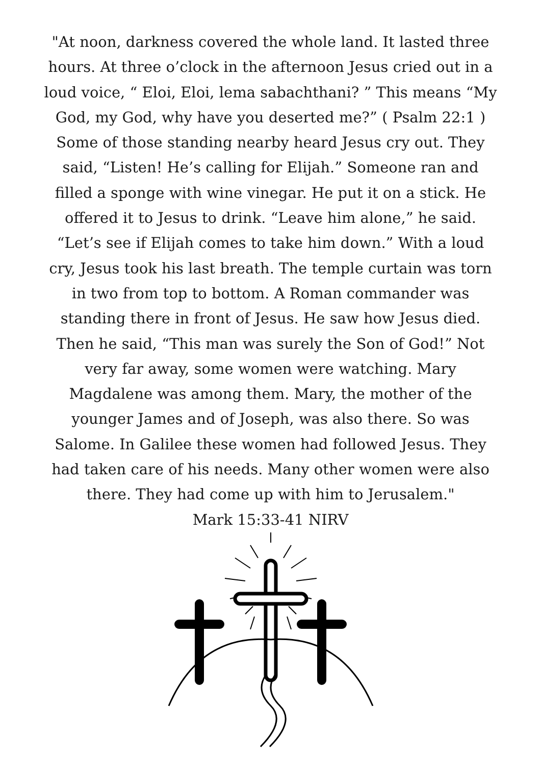"At noon, darkness covered the whole land. It lasted three hours. At three o’clock in the afternoon Jesus cried out in a loud voice, “ Eloi, Eloi, lema sabachthani? ” This means “My God, my God, why have you deserted me?” ( Psalm 22:1 ) Some of those standing nearby heard Jesus cry out. They said, “Listen! He’s calling for Elijah.” Someone ran and filled a sponge with wine vinegar. He put it on a stick. He offered it to Jesus to drink. “Leave him alone,” he said. “Let’s see if Elijah comes to take him down.” With a loud cry, Jesus took his last breath. The temple curtain was torn in two from top to bottom. A Roman commander was standing there in front of Jesus. He saw how Jesus died. Then he said, “This man was surely the Son of God!” Not very far away, some women were watching. Mary Magdalene was among them. Mary, the mother of the younger James and of Joseph, was also there. So was Salome. In Galilee these women had followed Jesus. They had taken care of his needs. Many other women were also there. They had come up with him to Jerusalem."
Mark 15:33-41 NIRV